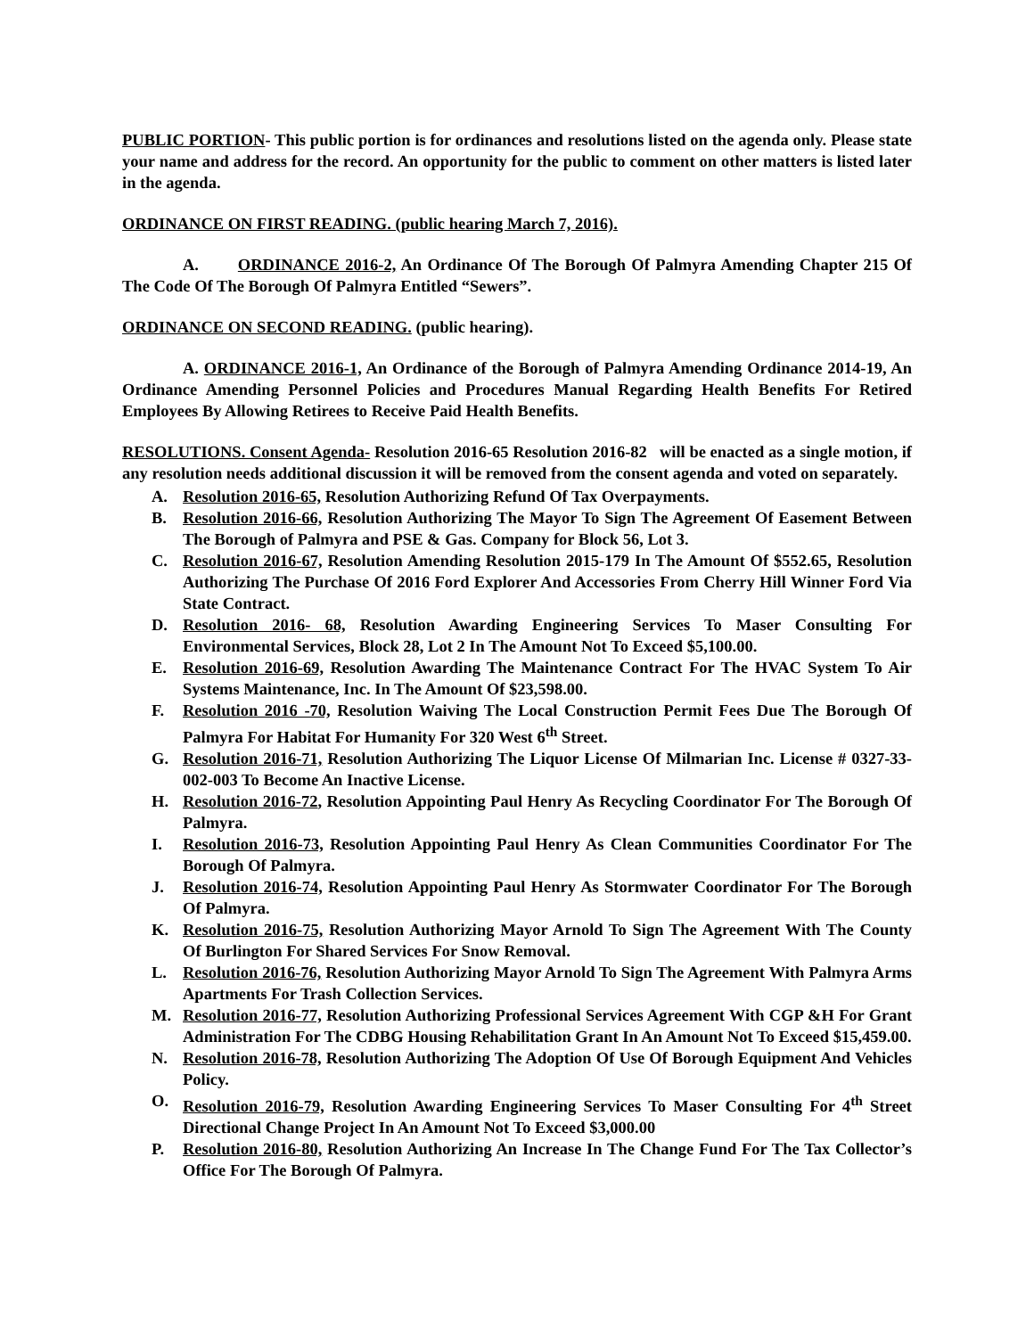PUBLIC PORTION- This public portion is for ordinances and resolutions listed on the agenda only. Please state your name and address for the record. An opportunity for the public to comment on other matters is listed later in the agenda.
ORDINANCE ON FIRST READING. (public hearing March 7, 2016).
A. ORDINANCE 2016-2, An Ordinance Of The Borough Of Palmyra Amending Chapter 215 Of The Code Of The Borough Of Palmyra Entitled “Sewers”.
ORDINANCE ON SECOND READING. (public hearing).
A. ORDINANCE 2016-1, An Ordinance of the Borough of Palmyra Amending Ordinance 2014-19, An Ordinance Amending Personnel Policies and Procedures Manual Regarding Health Benefits For Retired Employees By Allowing Retirees to Receive Paid Health Benefits.
RESOLUTIONS. Consent Agenda- Resolution 2016-65 Resolution 2016-82 will be enacted as a single motion, if any resolution needs additional discussion it will be removed from the consent agenda and voted on separately.
A. Resolution 2016-65, Resolution Authorizing Refund Of Tax Overpayments.
B. Resolution 2016-66, Resolution Authorizing The Mayor To Sign The Agreement Of Easement Between The Borough of Palmyra and PSE & Gas. Company for Block 56, Lot 3.
C. Resolution 2016-67, Resolution Amending Resolution 2015-179 In The Amount Of $552.65, Resolution Authorizing The Purchase Of 2016 Ford Explorer And Accessories From Cherry Hill Winner Ford Via State Contract.
D. Resolution 2016- 68, Resolution Awarding Engineering Services To Maser Consulting For Environmental Services, Block 28, Lot 2 In The Amount Not To Exceed $5,100.00.
E. Resolution 2016-69, Resolution Awarding The Maintenance Contract For The HVAC System To Air Systems Maintenance, Inc. In The Amount Of $23,598.00.
F. Resolution 2016 -70, Resolution Waiving The Local Construction Permit Fees Due The Borough Of Palmyra For Habitat For Humanity For 320 West 6<sup>th</sup> Street.
G. Resolution 2016-71, Resolution Authorizing The Liquor License Of Milmarian Inc. License # 0327-33-002-003 To Become An Inactive License.
H. Resolution 2016-72, Resolution Appointing Paul Henry As Recycling Coordinator For The Borough Of Palmyra.
I. Resolution 2016-73, Resolution Appointing Paul Henry As Clean Communities Coordinator For The Borough Of Palmyra.
J. Resolution 2016-74, Resolution Appointing Paul Henry As Stormwater Coordinator For The Borough Of Palmyra.
K. Resolution 2016-75, Resolution Authorizing Mayor Arnold To Sign The Agreement With The County Of Burlington For Shared Services For Snow Removal.
L. Resolution 2016-76, Resolution Authorizing Mayor Arnold To Sign The Agreement With Palmyra Arms Apartments For Trash Collection Services.
M. Resolution 2016-77, Resolution Authorizing Professional Services Agreement With CGP &H For Grant Administration For The CDBG Housing Rehabilitation Grant In An Amount Not To Exceed $15,459.00.
N. Resolution 2016-78, Resolution Authorizing The Adoption Of Use Of Borough Equipment And Vehicles Policy.
O. Resolution 2016-79, Resolution Awarding Engineering Services To Maser Consulting For 4<sup>th</sup> Street Directional Change Project In An Amount Not To Exceed $3,000.00
P. Resolution 2016-80, Resolution Authorizing An Increase In The Change Fund For The Tax Collector’s Office For The Borough Of Palmyra.